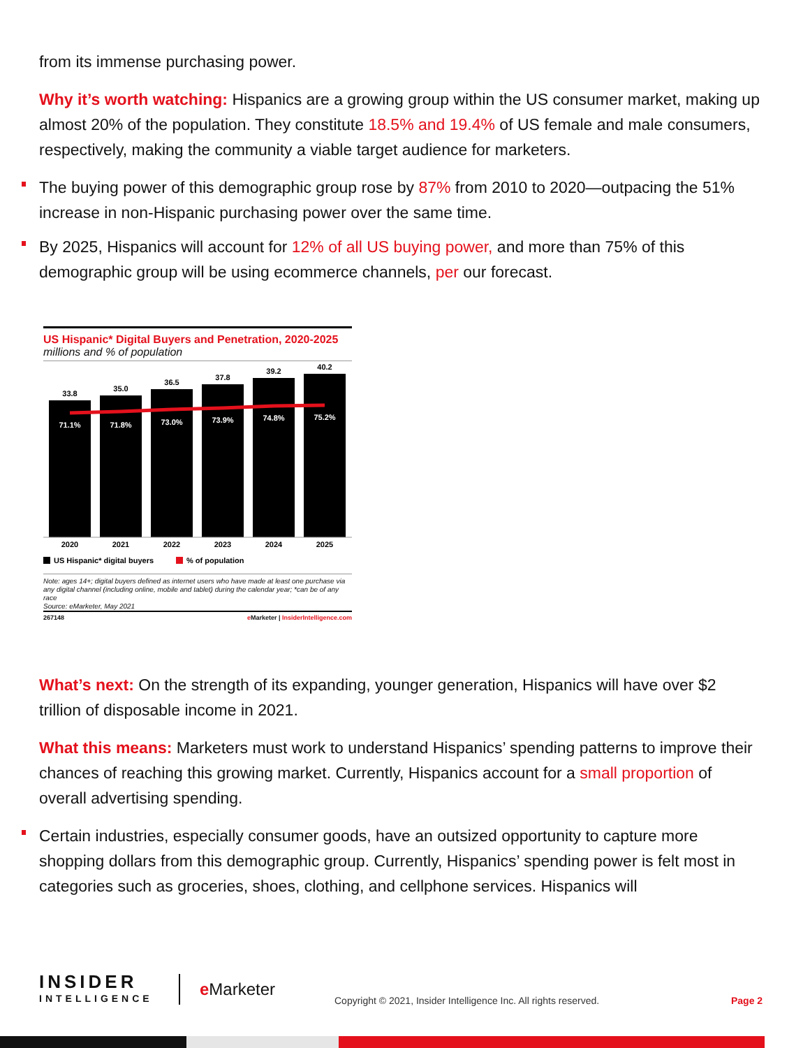from its immense purchasing power.
Why it’s worth watching: Hispanics are a growing group within the US consumer market, making up almost 20% of the population. They constitute 18.5% and 19.4% of US female and male consumers, respectively, making the community a viable target audience for marketers.
The buying power of this demographic group rose by 87% from 2010 to 2020—outpacing the 51% increase in non-Hispanic purchasing power over the same time.
By 2025, Hispanics will account for 12% of all US buying power, and more than 75% of this demographic group will be using ecommerce channels, per our forecast.
US Hispanic* Digital Buyers and Penetration, 2020-2025
millions and % of population
33.8
35.0
36.5
37.8
39.2
40.2
71.1%
71.8%
73.0%
73.9%
74.8%
75.2%
2020
2021
2022
2023
2024
2025
US Hispanic* digital buyers
% of population
Note: ages 14+; digital buyers defined as internet users who have made at least one purchase via any digital channel (including online, mobile and tablet) during the calendar year; *can be of any race
Source: eMarketer, May 2021
267148 e Marketer | InsiderIntelligence.com
What’s next: On the strength of its expanding, younger generation, Hispanics will have over $2 trillion of disposable income in 2021.
What this means: Marketers must work to understand Hispanics’ spending patterns to improve their chances of reaching this growing market. Currently, Hispanics account for a small proportion of overall advertising spending.
Certain industries, especially consumer goods, have an outsized opportunity to capture more shopping dollars from this demographic group. Currently, Hispanics’ spending power is felt most in categories such as groceries, shoes, clothing, and cellphone services. Hispanics will
INSIDER
INTELLIGENCE
e Marketer
Copyright © 2021, Insider Intelligence Inc. All rights reserved.
Page 2